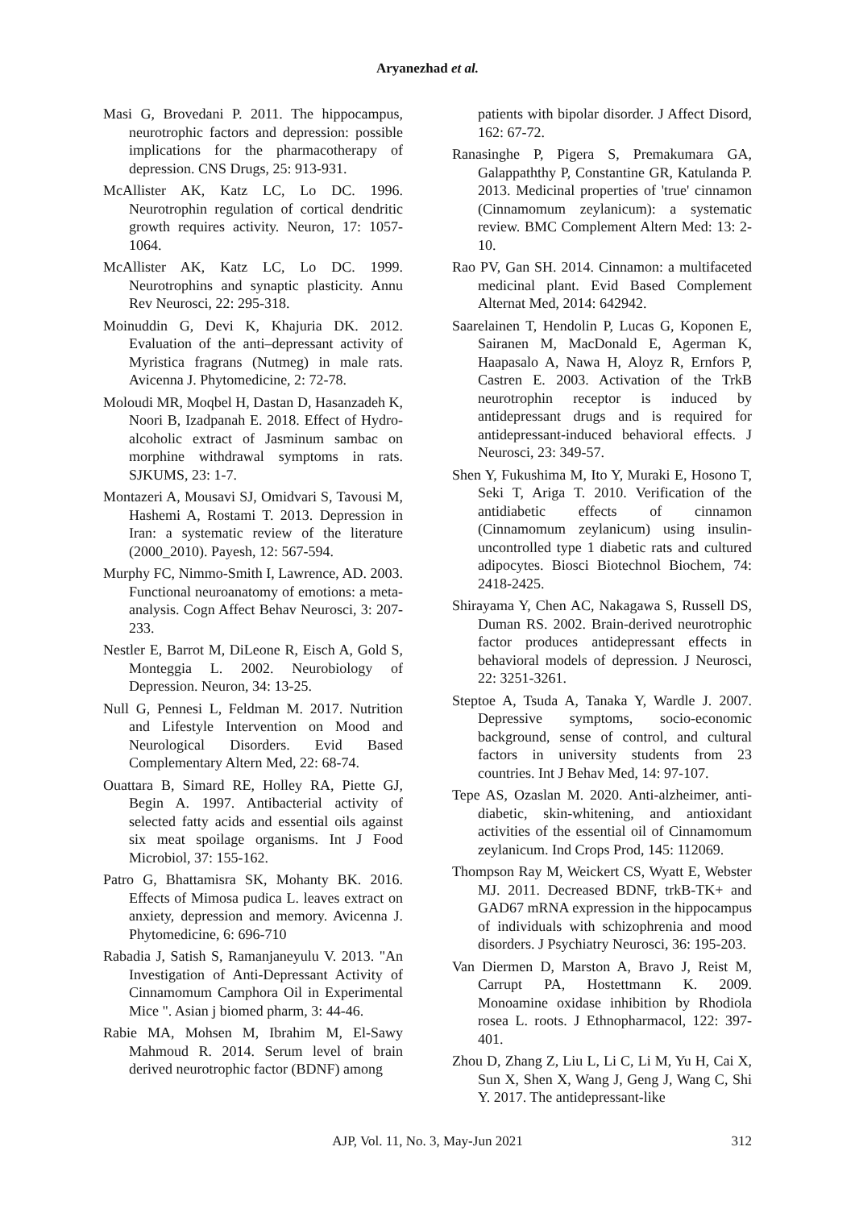Aryanezhad et al.
Masi G, Brovedani P. 2011. The hippocampus, neurotrophic factors and depression: possible implications for the pharmacotherapy of depression. CNS Drugs, 25: 913-931.
McAllister AK, Katz LC, Lo DC. 1996. Neurotrophin regulation of cortical dendritic growth requires activity. Neuron, 17: 1057-1064.
McAllister AK, Katz LC, Lo DC. 1999. Neurotrophins and synaptic plasticity. Annu Rev Neurosci, 22: 295-318.
Moinuddin G, Devi K, Khajuria DK. 2012. Evaluation of the anti–depressant activity of Myristica fragrans (Nutmeg) in male rats. Avicenna J. Phytomedicine, 2: 72-78.
Moloudi MR, Moqbel H, Dastan D, Hasanzadeh K, Noori B, Izadpanah E. 2018. Effect of Hydro-alcoholic extract of Jasminum sambac on morphine withdrawal symptoms in rats. SJKUMS, 23: 1-7.
Montazeri A, Mousavi SJ, Omidvari S, Tavousi M, Hashemi A, Rostami T. 2013. Depression in Iran: a systematic review of the literature (2000_2010). Payesh, 12: 567-594.
Murphy FC, Nimmo-Smith I, Lawrence, AD. 2003. Functional neuroanatomy of emotions: a meta-analysis. Cogn Affect Behav Neurosci, 3: 207-233.
Nestler E, Barrot M, DiLeone R, Eisch A, Gold S, Monteggia L. 2002. Neurobiology of Depression. Neuron, 34: 13-25.
Null G, Pennesi L, Feldman M. 2017. Nutrition and Lifestyle Intervention on Mood and Neurological Disorders. Evid Based Complementary Altern Med, 22: 68-74.
Ouattara B, Simard RE, Holley RA, Piette GJ, Begin A. 1997. Antibacterial activity of selected fatty acids and essential oils against six meat spoilage organisms. Int J Food Microbiol, 37: 155-162.
Patro G, Bhattamisra SK, Mohanty BK. 2016. Effects of Mimosa pudica L. leaves extract on anxiety, depression and memory. Avicenna J. Phytomedicine, 6: 696-710
Rabadia J, Satish S, Ramanjaneyulu V. 2013. "An Investigation of Anti-Depressant Activity of Cinnamomum Camphora Oil in Experimental Mice ". Asian j biomed pharm, 3: 44-46.
Rabie MA, Mohsen M, Ibrahim M, El-Sawy Mahmoud R. 2014. Serum level of brain derived neurotrophic factor (BDNF) among
patients with bipolar disorder. J Affect Disord, 162: 67-72.
Ranasinghe P, Pigera S, Premakumara GA, Galappaththy P, Constantine GR, Katulanda P. 2013. Medicinal properties of 'true' cinnamon (Cinnamomum zeylanicum): a systematic review. BMC Complement Altern Med: 13: 2-10.
Rao PV, Gan SH. 2014. Cinnamon: a multifaceted medicinal plant. Evid Based Complement Alternat Med, 2014: 642942.
Saarelainen T, Hendolin P, Lucas G, Koponen E, Sairanen M, MacDonald E, Agerman K, Haapasalo A, Nawa H, Aloyz R, Ernfors P, Castren E. 2003. Activation of the TrkB neurotrophin receptor is induced by antidepressant drugs and is required for antidepressant-induced behavioral effects. J Neurosci, 23: 349-57.
Shen Y, Fukushima M, Ito Y, Muraki E, Hosono T, Seki T, Ariga T. 2010. Verification of the antidiabetic effects of cinnamon (Cinnamomum zeylanicum) using insulin-uncontrolled type 1 diabetic rats and cultured adipocytes. Biosci Biotechnol Biochem, 74: 2418-2425.
Shirayama Y, Chen AC, Nakagawa S, Russell DS, Duman RS. 2002. Brain-derived neurotrophic factor produces antidepressant effects in behavioral models of depression. J Neurosci, 22: 3251-3261.
Steptoe A, Tsuda A, Tanaka Y, Wardle J. 2007. Depressive symptoms, socio-economic background, sense of control, and cultural factors in university students from 23 countries. Int J Behav Med, 14: 97-107.
Tepe AS, Ozaslan M. 2020. Anti-alzheimer, anti-diabetic, skin-whitening, and antioxidant activities of the essential oil of Cinnamomum zeylanicum. Ind Crops Prod, 145: 112069.
Thompson Ray M, Weickert CS, Wyatt E, Webster MJ. 2011. Decreased BDNF, trkB-TK+ and GAD67 mRNA expression in the hippocampus of individuals with schizophrenia and mood disorders. J Psychiatry Neurosci, 36: 195-203.
Van Diermen D, Marston A, Bravo J, Reist M, Carrupt PA, Hostettmann K. 2009. Monoamine oxidase inhibition by Rhodiola rosea L. roots. J Ethnopharmacol, 122: 397-401.
Zhou D, Zhang Z, Liu L, Li C, Li M, Yu H, Cai X, Sun X, Shen X, Wang J, Geng J, Wang C, Shi Y. 2017. The antidepressant-like
AJP, Vol. 11, No. 3, May-Jun 2021
312